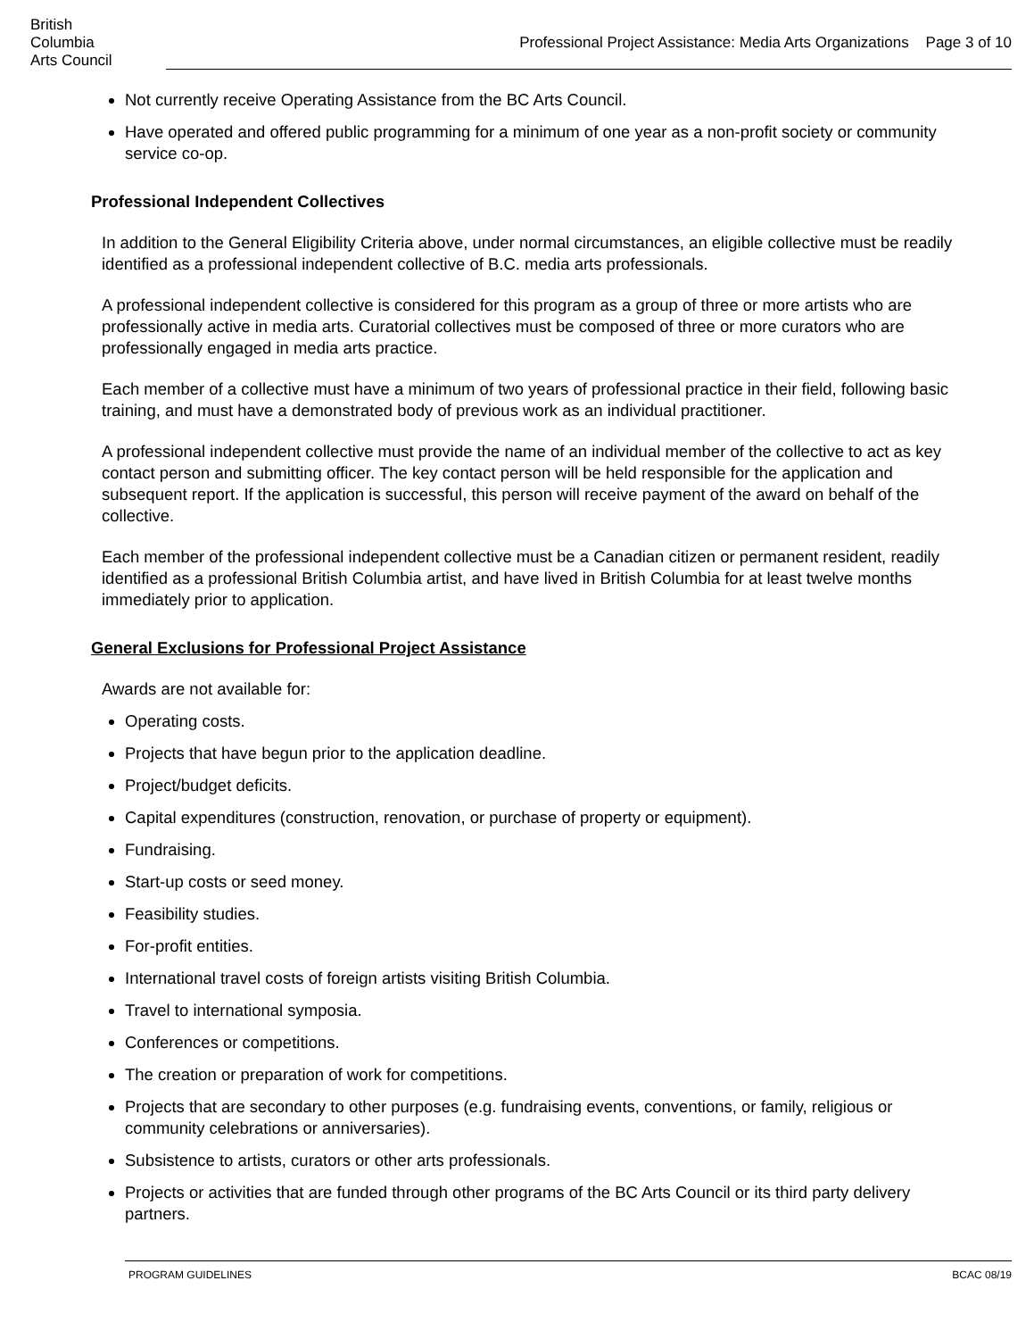British
Columbia
Arts Council
Professional Project Assistance: Media Arts Organizations Page 3 of 10
Not currently receive Operating Assistance from the BC Arts Council.
Have operated and offered public programming for a minimum of one year as a non-profit society or community service co-op.
Professional Independent Collectives
In addition to the General Eligibility Criteria above, under normal circumstances, an eligible collective must be readily identified as a professional independent collective of B.C. media arts professionals.
A professional independent collective is considered for this program as a group of three or more artists who are professionally active in media arts. Curatorial collectives must be composed of three or more curators who are professionally engaged in media arts practice.
Each member of a collective must have a minimum of two years of professional practice in their field, following basic training, and must have a demonstrated body of previous work as an individual practitioner.
A professional independent collective must provide the name of an individual member of the collective to act as key contact person and submitting officer. The key contact person will be held responsible for the application and subsequent report. If the application is successful, this person will receive payment of the award on behalf of the collective.
Each member of the professional independent collective must be a Canadian citizen or permanent resident, readily identified as a professional British Columbia artist, and have lived in British Columbia for at least twelve months immediately prior to application.
General Exclusions for Professional Project Assistance
Awards are not available for:
Operating costs.
Projects that have begun prior to the application deadline.
Project/budget deficits.
Capital expenditures (construction, renovation, or purchase of property or equipment).
Fundraising.
Start-up costs or seed money.
Feasibility studies.
For-profit entities.
International travel costs of foreign artists visiting British Columbia.
Travel to international symposia.
Conferences or competitions.
The creation or preparation of work for competitions.
Projects that are secondary to other purposes (e.g. fundraising events, conventions, or family, religious or community celebrations or anniversaries).
Subsistence to artists, curators or other arts professionals.
Projects or activities that are funded through other programs of the BC Arts Council or its third party delivery partners.
PROGRAM GUIDELINES BCAC 08/19